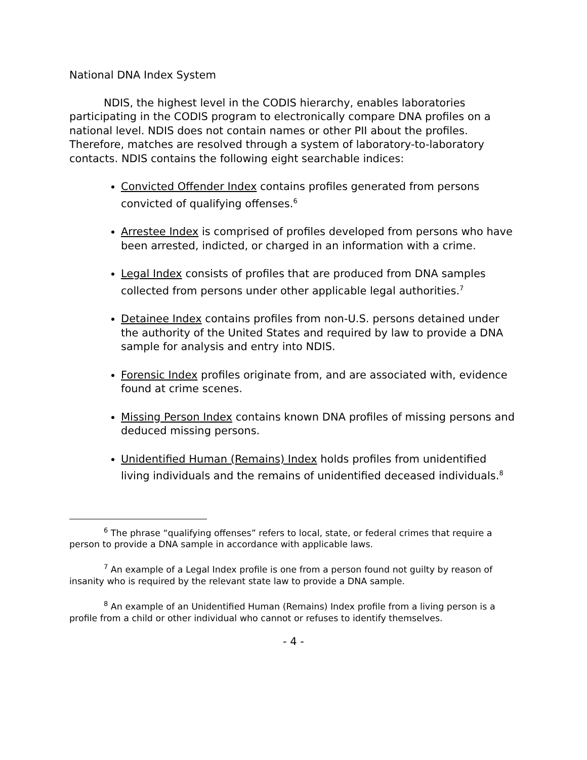National DNA Index System
NDIS, the highest level in the CODIS hierarchy, enables laboratories participating in the CODIS program to electronically compare DNA profiles on a national level. NDIS does not contain names or other PII about the profiles. Therefore, matches are resolved through a system of laboratory-to-laboratory contacts. NDIS contains the following eight searchable indices:
Convicted Offender Index contains profiles generated from persons convicted of qualifying offenses.<sup>6</sup>
Arrestee Index is comprised of profiles developed from persons who have been arrested, indicted, or charged in an information with a crime.
Legal Index consists of profiles that are produced from DNA samples collected from persons under other applicable legal authorities.<sup>7</sup>
Detainee Index contains profiles from non-U.S. persons detained under the authority of the United States and required by law to provide a DNA sample for analysis and entry into NDIS.
Forensic Index profiles originate from, and are associated with, evidence found at crime scenes.
Missing Person Index contains known DNA profiles of missing persons and deduced missing persons.
Unidentified Human (Remains) Index holds profiles from unidentified living individuals and the remains of unidentified deceased individuals.<sup>8</sup>
<sup>6</sup> The phrase “qualifying offenses” refers to local, state, or federal crimes that require a person to provide a DNA sample in accordance with applicable laws.
<sup>7</sup> An example of a Legal Index profile is one from a person found not guilty by reason of insanity who is required by the relevant state law to provide a DNA sample.
<sup>8</sup> An example of an Unidentified Human (Remains) Index profile from a living person is a profile from a child or other individual who cannot or refuses to identify themselves.
- 4 -